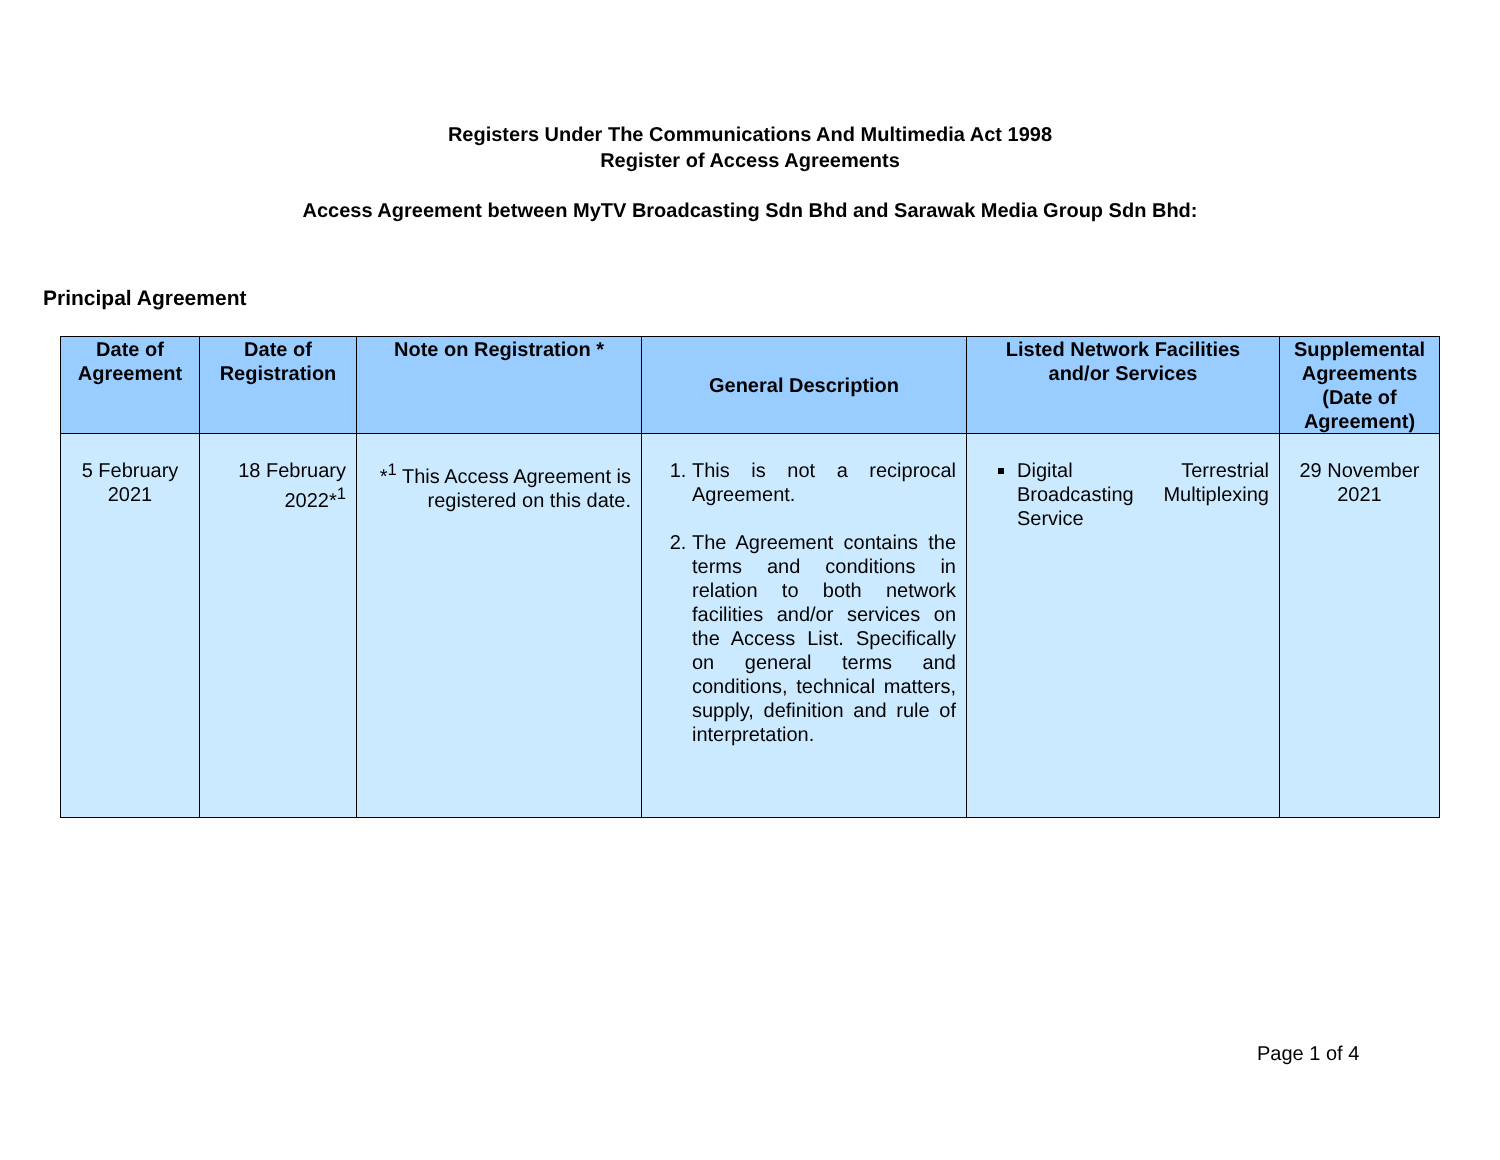Registers Under The Communications And Multimedia Act 1998
Register of Access Agreements
Access Agreement between MyTV Broadcasting Sdn Bhd and Sarawak Media Group Sdn Bhd:
Principal Agreement
| Date of Agreement | Date of Registration | Note on Registration * | General Description | Listed Network Facilities and/or Services | Supplemental Agreements (Date of Agreement) |
| --- | --- | --- | --- | --- | --- |
| 5 February 2021 | 18 February 2022*<sup>1</sup> | *<sup>1</sup> This Access Agreement is registered on this date. | 1. This is not a reciprocal Agreement. 2. The Agreement contains the terms and conditions in relation to both network facilities and/or services on the Access List. Specifically on general terms and conditions, technical matters, supply, definition and rule of interpretation. | Digital Terrestrial Broadcasting Multiplexing Service | 29 November 2021 |
Page 1 of 4